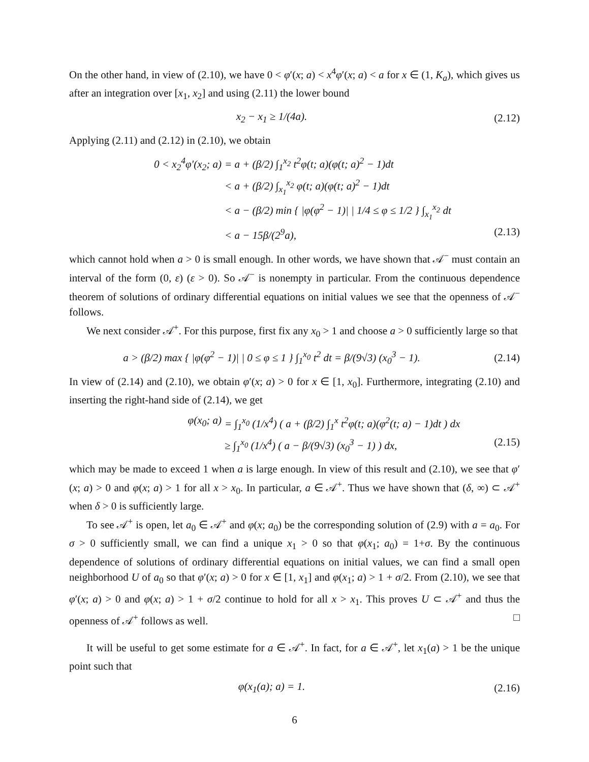On the other hand, in view of (2.10), we have 0 < φ′(x; a) < x<sup>4</sup>φ′(x; a) < a for x ∈ (1, K<sub>a</sub>), which gives us after an integration over [x<sub>1</sub>, x<sub>2</sub>] and using (2.11) the lower bound
x<sub>2</sub> − x<sub>1</sub> ≥ 1/(4a). (2.12)
Applying (2.11) and (2.12) in (2.10), we obtain
0 < x<sub>2</sub><sup>4</sup>φ′(x<sub>2</sub>; a) = a + (β/2) ∫<sub>1</sub><sup>x<sub>2</sub></sup> t<sup>2</sup>φ(t; a)(φ(t; a)<sup>2</sup> − 1)dt
< a + (β/2) ∫<sub>x<sub>1</sub></sub><sup>x<sub>2</sub></sup> φ(t; a)(φ(t; a)<sup>2</sup> − 1)dt
< a − (β/2) min { |φ(φ<sup>2</sup> − 1)| | 1/4 ≤ φ ≤ 1/2 } ∫<sub>x<sub>1</sub></sub><sup>x<sub>2</sub></sup> dt
< a − 15β/(2<sup>9</sup>a), (2.13)
which cannot hold when a > 0 is small enough. In other words, we have shown that 𝒜<sup>−</sup> must contain an interval of the form (0, ε) (ε > 0). So 𝒜<sup>−</sup> is nonempty in particular. From the continuous dependence theorem of solutions of ordinary differential equations on initial values we see that the openness of 𝒜<sup>−</sup> follows.
We next consider 𝒜<sup>+</sup>. For this purpose, first fix any x<sub>0</sub> > 1 and choose a > 0 sufficiently large so that
a > (β/2) max { |φ(φ<sup>2</sup> − 1)| | 0 ≤ φ ≤ 1 } ∫<sub>1</sub><sup>x<sub>0</sub></sup> t<sup>2</sup> dt = β/(9√3) (x<sub>0</sub><sup>3</sup> − 1).
(2.14)
In view of (2.14) and (2.10), we obtain φ′(x; a) > 0 for x ∈ [1, x<sub>0</sub>]. Furthermore, integrating (2.10) and inserting the right-hand side of (2.14), we get
φ(x<sub>0</sub>; a) = ∫<sub>1</sub><sup>x<sub>0</sub></sup> (1/x<sup>4</sup>) ( a + (β/2) ∫<sub>1</sub><sup>x</sup> t<sup>2</sup>φ(t; a)(φ<sup>2</sup>(t; a) − 1)dt ) dx
≥ ∫<sub>1</sub><sup>x<sub>0</sub></sup> (1/x<sup>4</sup>) ( a − β/(9√3) (x<sub>0</sub><sup>3</sup> − 1) ) dx,
(2.15)
which may be made to exceed 1 when a is large enough. In view of this result and (2.10), we see that φ′(x; a) > 0 and φ(x; a) > 1 for all x > x<sub>0</sub>. In particular, a ∈ 𝒜<sup>+</sup>. Thus we have shown that (δ, ∞) ⊂ 𝒜<sup>+</sup> when δ > 0 is sufficiently large.
To see 𝒜<sup>+</sup> is open, let a<sub>0</sub> ∈ 𝒜<sup>+</sup> and φ(x; a<sub>0</sub>) be the corresponding solution of (2.9) with a = a<sub>0</sub>. For σ > 0 sufficiently small, we can find a unique x<sub>1</sub> > 0 so that φ(x<sub>1</sub>; a<sub>0</sub>) = 1+σ. By the continuous dependence of solutions of ordinary differential equations on initial values, we can find a small open neighborhood U of a<sub>0</sub> so that φ′(x; a) > 0 for x ∈ [1, x<sub>1</sub>] and φ(x<sub>1</sub>; a) > 1 + σ/2. From (2.10), we see that φ′(x; a) > 0 and φ(x; a) > 1 + σ/2 continue to hold for all x > x<sub>1</sub>. This proves U ⊂ 𝒜<sup>+</sup> and thus the openness of 𝒜<sup>+</sup> follows as well. □
It will be useful to get some estimate for a ∈ 𝒜<sup>+</sup>. In fact, for a ∈ 𝒜<sup>+</sup>, let x<sub>1</sub>(a) > 1 be the unique point such that
φ(x<sub>1</sub>(a); a) = 1. (2.16)
6